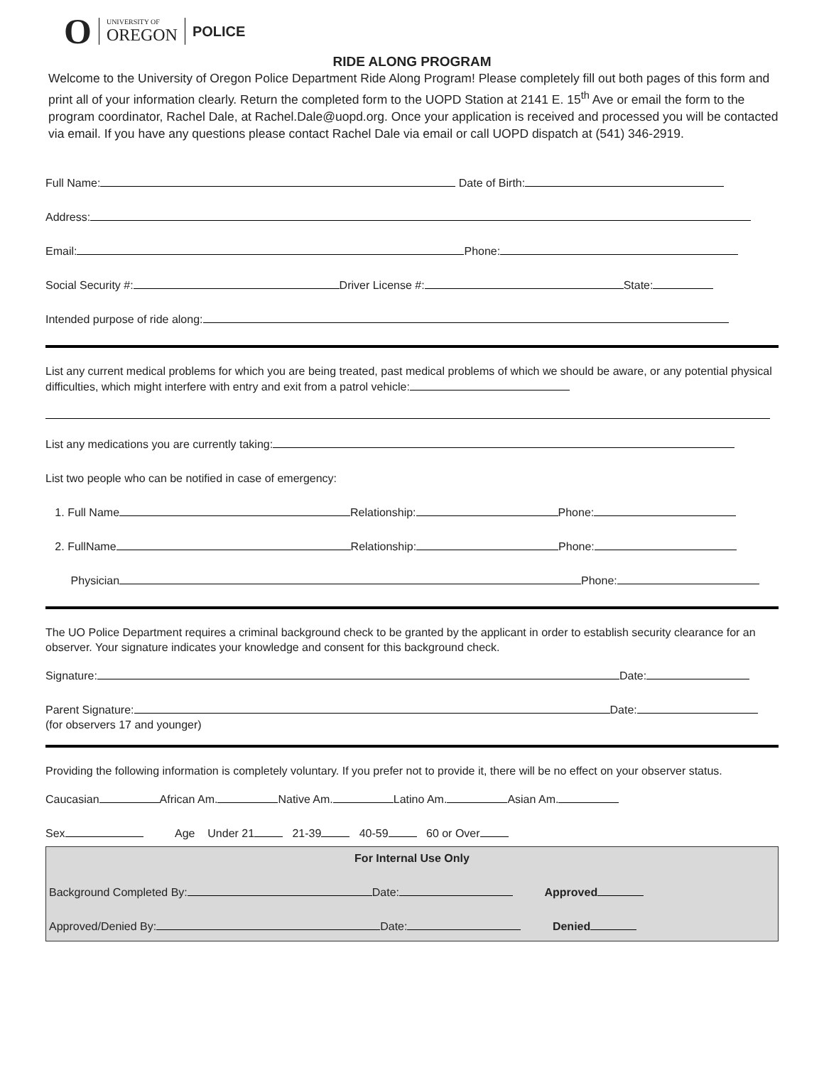O UNIVERSITY OF
OREGON POLICE
RIDE ALONG PROGRAM
Welcome to the University of Oregon Police Department Ride Along Program! Please completely fill out both pages of this form and print all of your information clearly. Return the completed form to the UOPD Station at 2141 E. 15<sup>th</sup> Ave or email the form to the program coordinator, Rachel Dale, at Rachel.Dale@uopd.org. Once your application is received and processed you will be contacted via email. If you have any questions please contact Rachel Dale via email or call UOPD dispatch at (541) 346-2919.
Full Name: Date of Birth:
Address:
Email: Phone:
Social Security #: Driver License #: State:
Intended purpose of ride along:
List any current medical problems for which you are being treated, past medical problems of which we should be aware, or any potential physical difficulties, which might interfere with entry and exit from a patrol vehicle:
List any medications you are currently taking:
List two people who can be notified in case of emergency:
1. Full Name Relationship: Phone:
2. FullName Relationship: Phone:
Physician Phone:
The UO Police Department requires a criminal background check to be granted by the applicant in order to establish security clearance for an observer. Your signature indicates your knowledge and consent for this background check.
Signature: Date:
Parent Signature: Date:
(for observers 17 and younger)
Providing the following information is completely voluntary. If you prefer not to provide it, there will be no effect on your observer status.
Caucasian African Am. Native Am. Latino Am. Asian Am.
Sex Age Under 21 21-39 40-59 60 or Over
For Internal Use Only
Background Completed By: Date: Approved
Approved/Denied By: Date: Denied